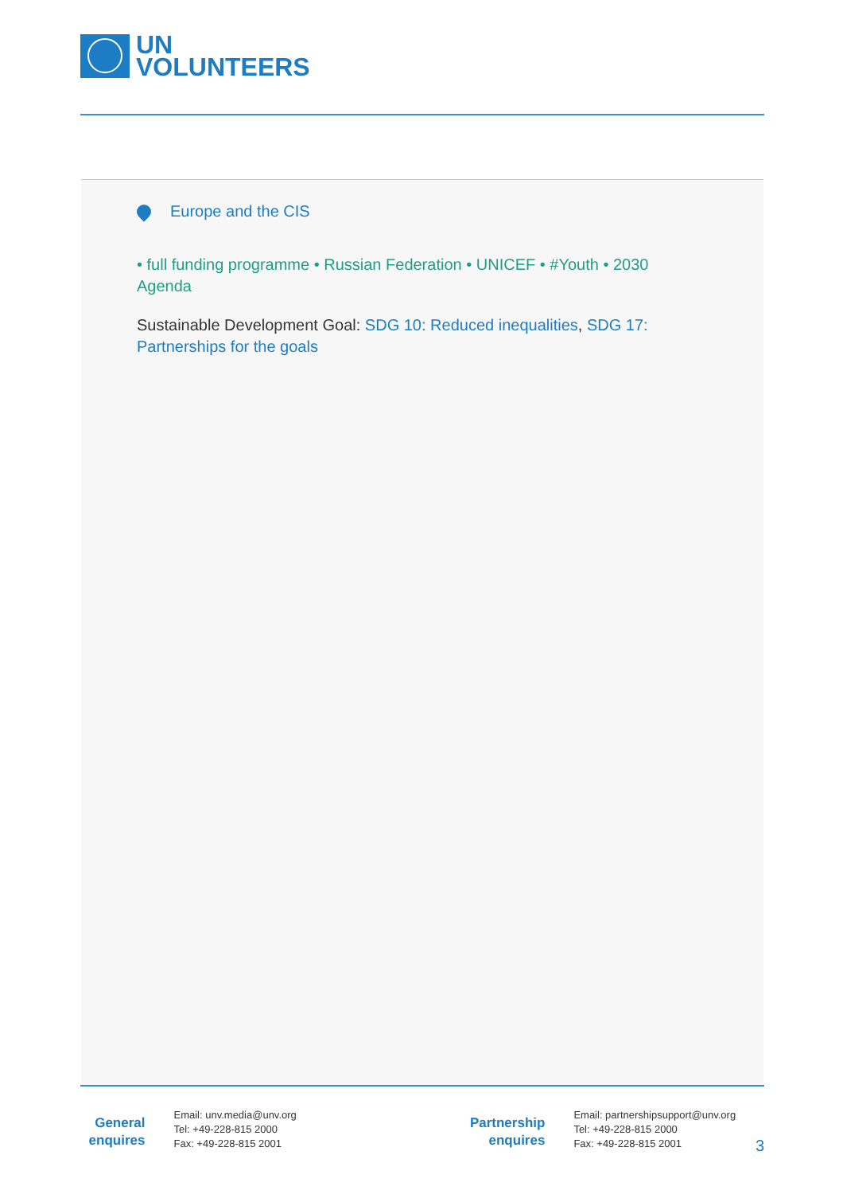UN
VOLUNTEERS
Europe and the CIS
• full funding programme • Russian Federation • UNICEF • #Youth • 2030 Agenda
Sustainable Development Goal: SDG 10: Reduced inequalities, SDG 17: Partnerships for the goals
General
enquires
Email: unv.media@unv.org
Tel: +49-228-815 2000
Fax: +49-228-815 2001
Partnership
enquires
Email: partnershipsupport@unv.org
Tel: +49-228-815 2000
Fax: +49-228-815 2001
3